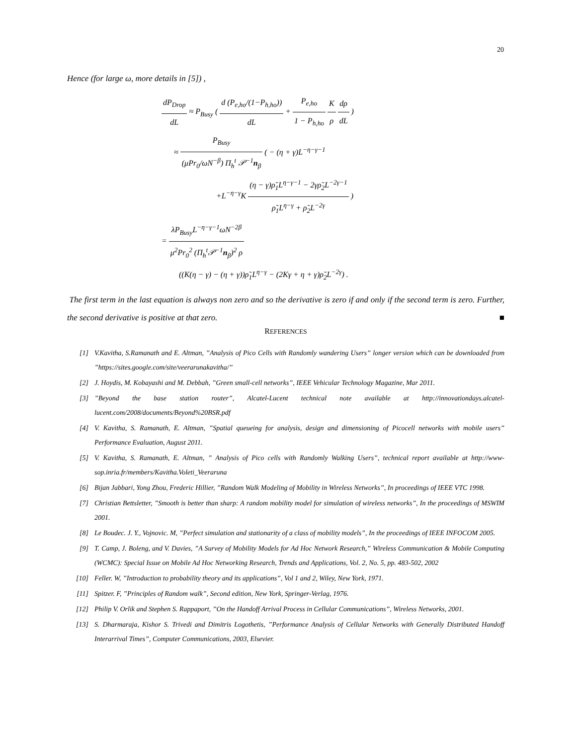20
Hence (for large ω, more details in [5]) ,
dP<sub>Drop</sub> dL ≈ P<sub>Busy</sub> ( d (P<sub>e,ho</sub>/(1−P<sub>h,ho</sub>)) dL + P<sub>e,ho</sub> 1 − P<sub>h,ho</sub> K ρ dρ dL )
≈ P<sub>Busy</sub> (μPr<sub>0</sub>/ωN<sup>−β</sup>) Π<sub>h</sub><sup>t</sup> 𝒫<sup>−1</sup>n<sub>β</sub> ( − (η + γ)L<sup>−η−γ−1</sup>
+L<sup>−η−γ</sup>K (η − γ)ρ̃<sub>1</sub>L<sup>η−γ−1</sup> − 2γρ̃<sub>2</sub>L<sup>−2γ−1</sup> ρ̃<sub>1</sub>L<sup>η−γ</sup> + ρ̃<sub>2</sub>L<sup>−2γ</sup> )
= λP<sub>Busy</sub>L<sup>−η−γ−1</sup>ωN<sup>−2β</sup> μ<sup>2</sup>Pr<sub>0</sub><sup>2</sup> (Π<sub>h</sub><sup>t</sup>𝒫<sup>−1</sup>n<sub>β</sub>)<sup>2</sup> ρ
((K(η − γ) − (η + γ))ρ̃<sub>1</sub>L<sup>η−γ</sup> − (2Kγ + η + γ)ρ̃<sub>2</sub>L<sup>−2γ</sup>) .
The first term in the last equation is always non zero and so the derivative is zero if and only if the second term is zero. Further, the second derivative is positive at that zero. ■
REFERENCES
[1] V.Kavitha, S.Ramanath and E. Altman, ”Analysis of Pico Cells with Randomly wandering Users” longer version which can be downloaded from ”https://sites.google.com/site/veerarunakavitha/”
[2] J. Hoydis, M. Kobayashi and M. Debbah, ”Green small-cell networks”, IEEE Vehicular Technology Magazine, Mar 2011.
[3]”Beyond the base station router”, Alcatel-Lucent technical note available at http://innovationdays.alcatel-lucent.com/2008/documents/Beyond%20BSR.pdf
[4] V. Kavitha, S. Ramanath, E. Altman, ”Spatial queueing for analysis, design and dimensioning of Picocell networks with mobile users” Performance Evaluation, August 2011.
[5] V. Kavitha, S. Ramanath, E. Altman, ” Analysis of Pico cells with Randomly Walking Users”, technical report available at http://www-sop.inria.fr/members/Kavitha.Voleti_Veeraruna
[6] Bijan Jabbari, Yong Zhou, Frederic Hillier, ”Random Walk Modeling of Mobility in Wireless Networks”, In proceedings of IEEE VTC 1998.
[7] Christian Bettsletter, ”Smooth is better than sharp: A random mobility model for simulation of wireless networks”, In the proceedings of MSWIM 2001.
[8] Le Boudec. J. Y., Vojnovic. M, ”Perfect simulation and stationarity of a class of mobility models”, In the proceedings of IEEE INFOCOM 2005.
[9] T. Camp, J. Boleng, and V. Davies, ”A Survey of Mobility Models for Ad Hoc Network Research,” Wireless Communication & Mobile Computing (WCMC): Special Issue on Mobile Ad Hoc Networking Research, Trends and Applications, Vol. 2, No. 5, pp. 483-502, 2002
[10] Feller. W, ”Introduction to probability theory and its applications”, Vol 1 and 2, Wiley, New York, 1971.
[11] Spitzer. F, ”Principles of Random walk”, Second edition, New York, Springer-Verlag, 1976.
[12] Philip V. Orlik and Stephen S. Rappaport, ”On the Handoff Arrival Process in Cellular Communications”, Wireless Networks, 2001.
[13] S. Dharmaraja, Kishor S. Trivedi and Dimitris Logothetis, ”Performance Analysis of Cellular Networks with Generally Distributed Handoff Interarrival Times”, Computer Communications, 2003, Elsevier.